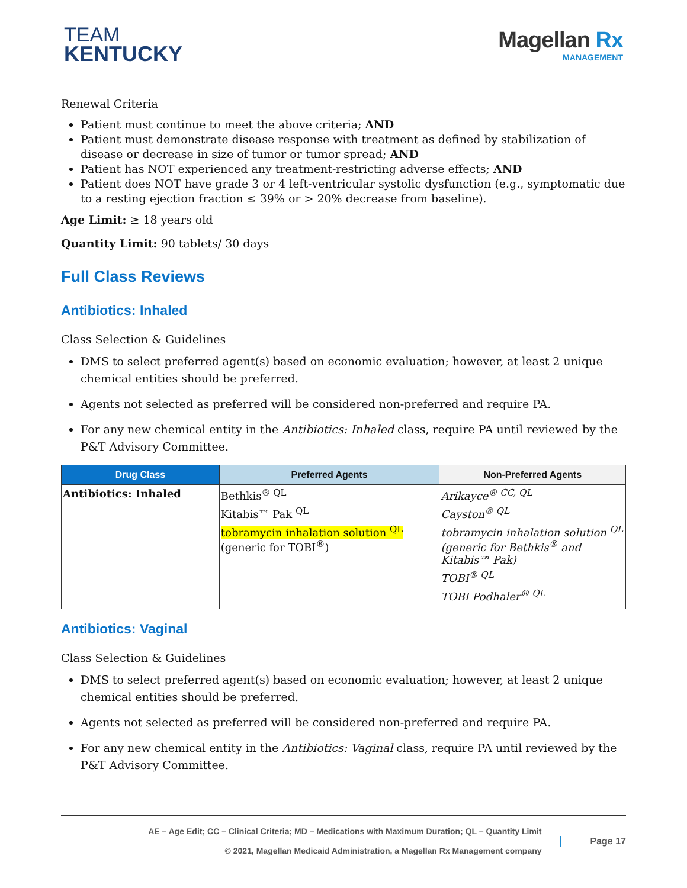TEAM
KENTUCKY
Magellan Rx
MANAGEMENT
Renewal Criteria
Patient must continue to meet the above criteria; AND
Patient must demonstrate disease response with treatment as defined by stabilization of disease or decrease in size of tumor or tumor spread; AND
Patient has NOT experienced any treatment-restricting adverse effects; AND
Patient does NOT have grade 3 or 4 left-ventricular systolic dysfunction (e.g., symptomatic due to a resting ejection fraction ≤ 39% or > 20% decrease from baseline).
Age Limit: ≥ 18 years old
Quantity Limit: 90 tablets/ 30 days
Full Class Reviews
Antibiotics: Inhaled
Class Selection & Guidelines
DMS to select preferred agent(s) based on economic evaluation; however, at least 2 unique chemical entities should be preferred.
Agents not selected as preferred will be considered non-preferred and require PA.
For any new chemical entity in the Antibiotics: Inhaled class, require PA until reviewed by the P&T Advisory Committee.
| Drug Class | Preferred Agents | Non-Preferred Agents |
| --- | --- | --- |
| Antibiotics: Inhaled | Bethkis<sup>® QL</sup> Kitabis™ Pak <sup>QL</sup> tobramycin inhalation solution <sup>QL</sup> (generic for TOBI<sup>®</sup>) | Arikayce<sup>® CC, QL</sup> Cayston<sup>® QL</sup> tobramycin inhalation solution <sup>QL</sup> (generic for Bethkis<sup>®</sup> and Kitabis™ Pak) TOBI<sup>® QL</sup> TOBI Podhaler<sup>® QL</sup> |
Antibiotics: Vaginal
Class Selection & Guidelines
DMS to select preferred agent(s) based on economic evaluation; however, at least 2 unique chemical entities should be preferred.
Agents not selected as preferred will be considered non-preferred and require PA.
For any new chemical entity in the Antibiotics: Vaginal class, require PA until reviewed by the P&T Advisory Committee.
AE – Age Edit; CC – Clinical Criteria; MD – Medications with Maximum Duration; QL – Quantity Limit
© 2021, Magellan Medicaid Administration, a Magellan Rx Management company
Page 17